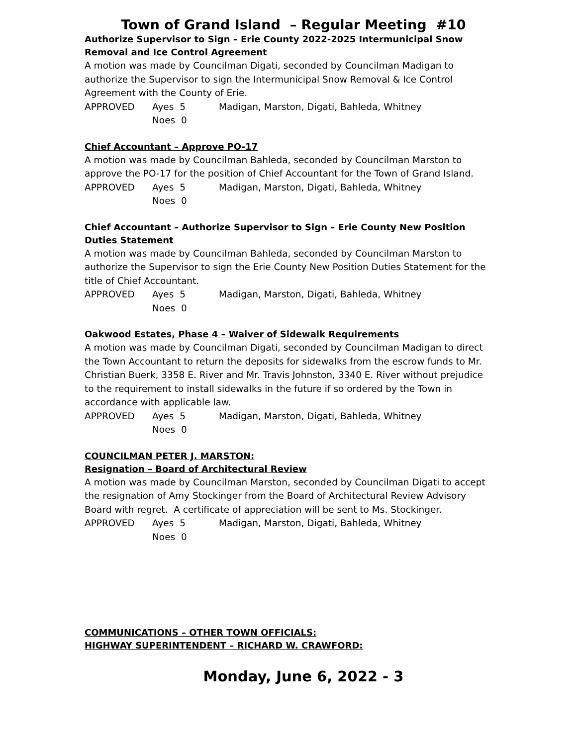Town of Grand Island – Regular Meeting #10
Authorize Supervisor to Sign – Erie County 2022-2025 Intermunicipal Snow Removal and Ice Control Agreement
A motion was made by Councilman Digati, seconded by Councilman Madigan to authorize the Supervisor to sign the Intermunicipal Snow Removal & Ice Control Agreement with the County of Erie.
APPROVED Ayes 5 Madigan, Marston, Digati, Bahleda, Whitney
Noes 0
Chief Accountant – Approve PO-17
A motion was made by Councilman Bahleda, seconded by Councilman Marston to approve the PO-17 for the position of Chief Accountant for the Town of Grand Island.
APPROVED Ayes 5 Madigan, Marston, Digati, Bahleda, Whitney
Noes 0
Chief Accountant – Authorize Supervisor to Sign – Erie County New Position Duties Statement
A motion was made by Councilman Bahleda, seconded by Councilman Marston to authorize the Supervisor to sign the Erie County New Position Duties Statement for the title of Chief Accountant.
APPROVED Ayes 5 Madigan, Marston, Digati, Bahleda, Whitney
Noes 0
Oakwood Estates, Phase 4 – Waiver of Sidewalk Requirements
A motion was made by Councilman Digati, seconded by Councilman Madigan to direct the Town Accountant to return the deposits for sidewalks from the escrow funds to Mr. Christian Buerk, 3358 E. River and Mr. Travis Johnston, 3340 E. River without prejudice to the requirement to install sidewalks in the future if so ordered by the Town in accordance with applicable law.
APPROVED Ayes 5 Madigan, Marston, Digati, Bahleda, Whitney
Noes 0
COUNCILMAN PETER J. MARSTON:
Resignation – Board of Architectural Review
A motion was made by Councilman Marston, seconded by Councilman Digati to accept the resignation of Amy Stockinger from the Board of Architectural Review Advisory Board with regret. A certificate of appreciation will be sent to Ms. Stockinger.
APPROVED Ayes 5 Madigan, Marston, Digati, Bahleda, Whitney
Noes 0
COMMUNICATIONS – OTHER TOWN OFFICIALS:
HIGHWAY SUPERINTENDENT – RICHARD W. CRAWFORD:
Monday, June 6, 2022 - 3